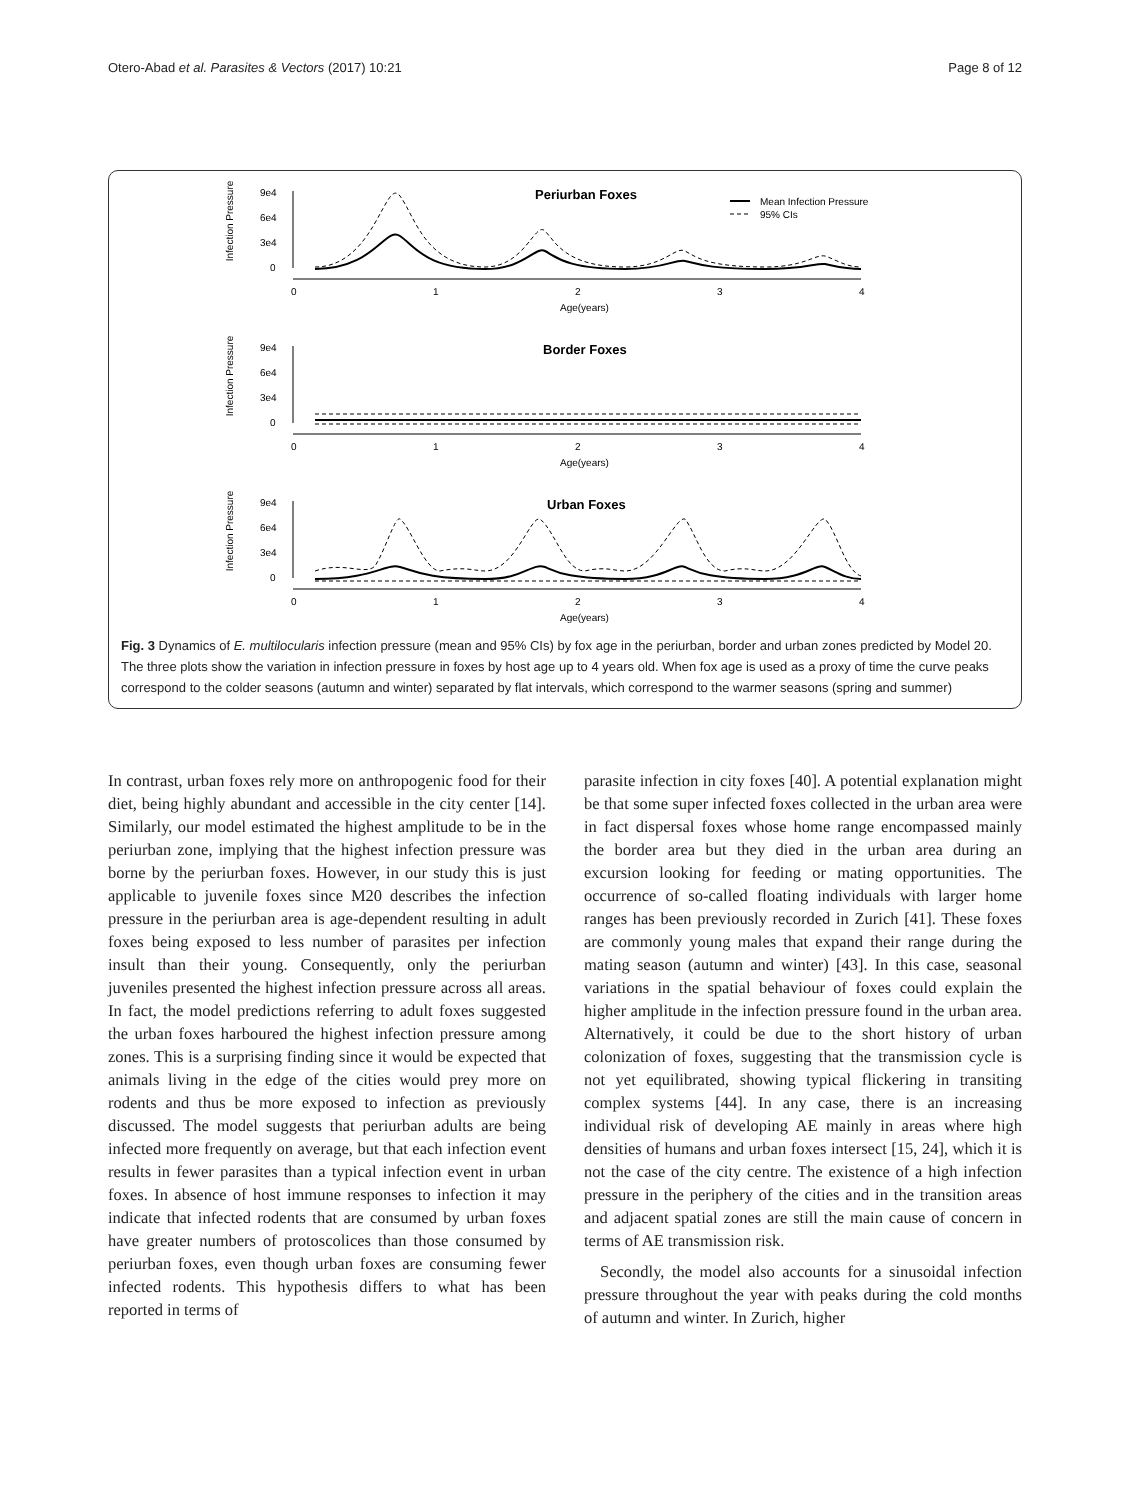Otero-Abad et al. Parasites & Vectors (2017) 10:21 Page 8 of 12
Infection Pressure
9e4
6e4
3e4
0
0
1
2
3
4
Age(years)
Periurban Foxes
Mean Infection Pressure
95% CIs
Infection Pressure
9e4
6e4
3e4
0
0
1
2
3
4
Age(years)
Border Foxes
Infection Pressure
9e4
6e4
3e4
0
0
1
2
3
4
Age(years)
Urban Foxes
Fig. 3 Dynamics of E. multilocularis infection pressure (mean and 95% CIs) by fox age in the periurban, border and urban zones predicted by Model 20. The three plots show the variation in infection pressure in foxes by host age up to 4 years old. When fox age is used as a proxy of time the curve peaks correspond to the colder seasons (autumn and winter) separated by flat intervals, which correspond to the warmer seasons (spring and summer)
In contrast, urban foxes rely more on anthropogenic food for their diet, being highly abundant and accessible in the city center [14]. Similarly, our model estimated the highest amplitude to be in the periurban zone, implying that the highest infection pressure was borne by the periurban foxes. However, in our study this is just applicable to juvenile foxes since M20 describes the infection pressure in the periurban area is age-dependent resulting in adult foxes being exposed to less number of parasites per infection insult than their young. Consequently, only the periurban juveniles presented the highest infection pressure across all areas. In fact, the model predictions referring to adult foxes suggested the urban foxes harboured the highest infection pressure among zones. This is a surprising finding since it would be expected that animals living in the edge of the cities would prey more on rodents and thus be more exposed to infection as previously discussed. The model suggests that periurban adults are being infected more frequently on average, but that each infection event results in fewer parasites than a typical infection event in urban foxes. In absence of host immune responses to infection it may indicate that infected rodents that are consumed by urban foxes have greater numbers of protoscolices than those consumed by periurban foxes, even though urban foxes are consuming fewer infected rodents. This hypothesis differs to what has been reported in terms of
parasite infection in city foxes [40]. A potential explanation might be that some super infected foxes collected in the urban area were in fact dispersal foxes whose home range encompassed mainly the border area but they died in the urban area during an excursion looking for feeding or mating opportunities. The occurrence of so-called floating individuals with larger home ranges has been previously recorded in Zurich [41]. These foxes are commonly young males that expand their range during the mating season (autumn and winter) [43]. In this case, seasonal variations in the spatial behaviour of foxes could explain the higher amplitude in the infection pressure found in the urban area. Alternatively, it could be due to the short history of urban colonization of foxes, suggesting that the transmission cycle is not yet equilibrated, showing typical flickering in transiting complex systems [44]. In any case, there is an increasing individual risk of developing AE mainly in areas where high densities of humans and urban foxes intersect [15, 24], which it is not the case of the city centre. The existence of a high infection pressure in the periphery of the cities and in the transition areas and adjacent spatial zones are still the main cause of concern in terms of AE transmission risk.
Secondly, the model also accounts for a sinusoidal infection pressure throughout the year with peaks during the cold months of autumn and winter. In Zurich, higher